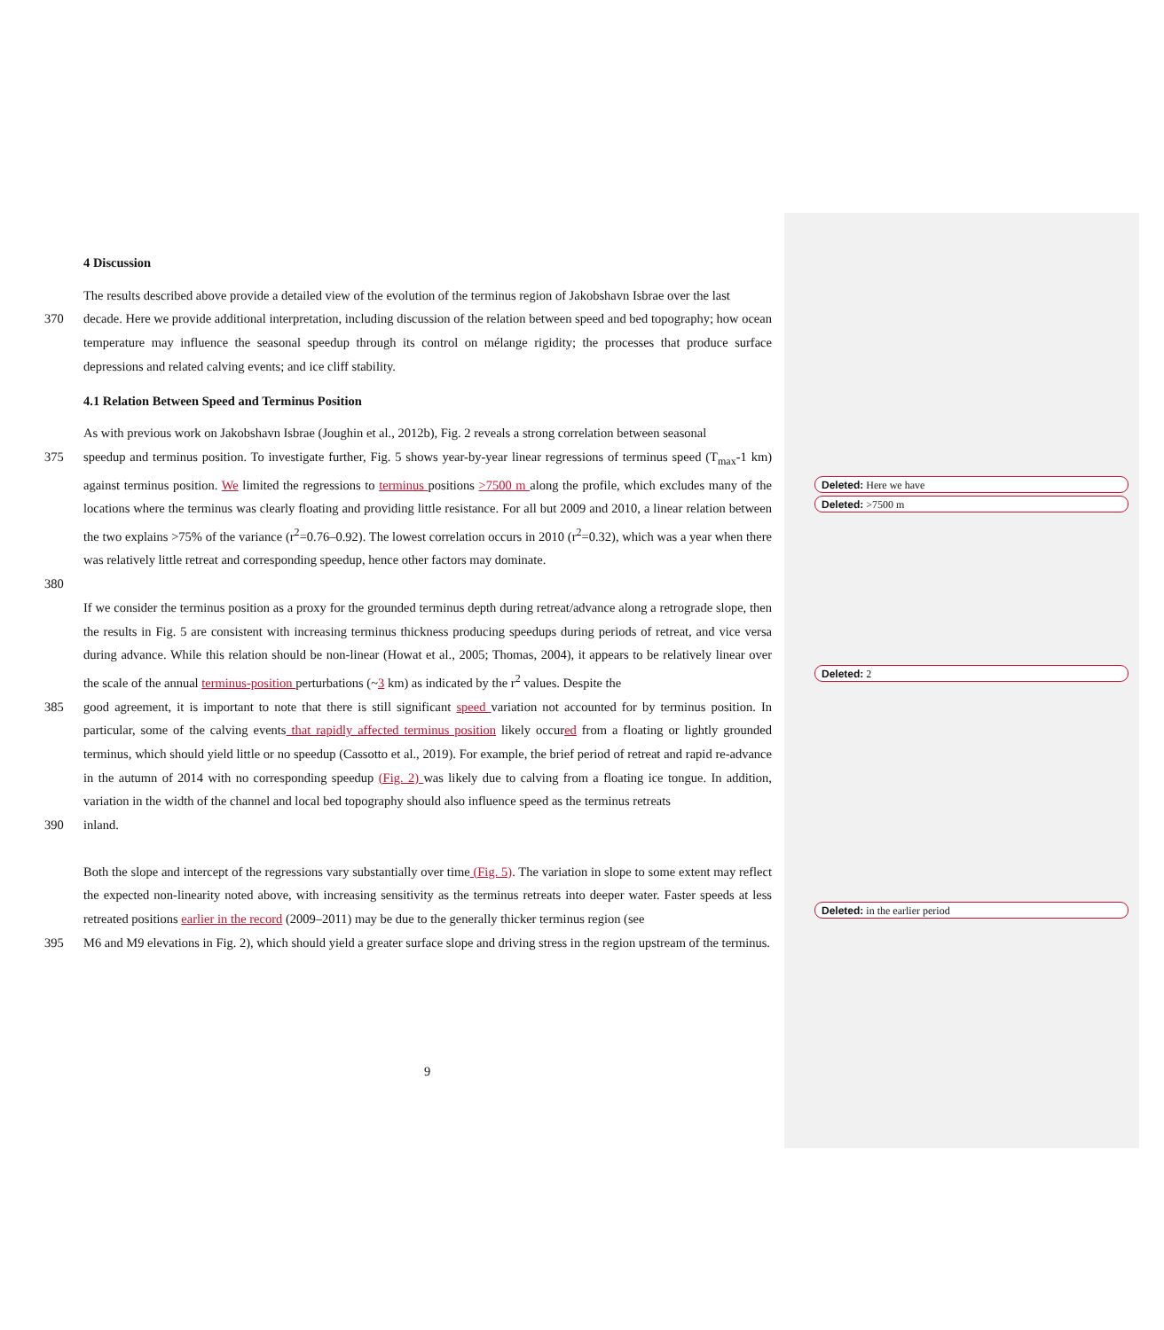4 Discussion
The results described above provide a detailed view of the evolution of the terminus region of Jakobshavn Isbrae over the last
370 decade. Here we provide additional interpretation, including discussion of the relation between speed and bed topography; how ocean temperature may influence the seasonal speedup through its control on mélange rigidity; the processes that produce surface depressions and related calving events; and ice cliff stability.
4.1 Relation Between Speed and Terminus Position
As with previous work on Jakobshavn Isbrae (Joughin et al., 2012b), Fig. 2 reveals a strong correlation between seasonal
375 speedup and terminus position. To investigate further, Fig. 5 shows year-by-year linear regressions of terminus speed (T<sub>max</sub>-1 km) against terminus position. We limited the regressions to terminus positions >7500 m along the profile, which excludes many of the locations where the terminus was clearly floating and providing little resistance. For all but 2009 and 2010, a linear relation between the two explains >75% of the variance (r<sup>2</sup>=0.76–0.92). The lowest correlation occurs in 2010 (r<sup>2</sup>=0.32), which was a year when there was relatively little retreat and corresponding speedup, hence other factors may dominate.
380
If we consider the terminus position as a proxy for the grounded terminus depth during retreat/advance along a retrograde slope, then the results in Fig. 5 are consistent with increasing terminus thickness producing speedups during periods of retreat, and vice versa during advance. While this relation should be non-linear (Howat et al., 2005; Thomas, 2004), it appears to be relatively linear over the scale of the annual terminus-position perturbations (~3 km) as indicated by the r<sup>2</sup> values. Despite the
385 good agreement, it is important to note that there is still significant speed variation not accounted for by terminus position. In particular, some of the calving events that rapidly affected terminus position likely occured from a floating or lightly grounded terminus, which should yield little or no speedup (Cassotto et al., 2019). For example, the brief period of retreat and rapid re-advance in the autumn of 2014 with no corresponding speedup (Fig. 2) was likely due to calving from a floating ice tongue. In addition, variation in the width of the channel and local bed topography should also influence speed as the terminus retreats
390 inland.
Both the slope and intercept of the regressions vary substantially over time (Fig. 5). The variation in slope to some extent may reflect the expected non-linearity noted above, with increasing sensitivity as the terminus retreats into deeper water. Faster speeds at less retreated positions earlier in the record (2009–2011) may be due to the generally thicker terminus region (see
395 M6 and M9 elevations in Fig. 2), which should yield a greater surface slope and driving stress in the region upstream of the terminus.
Deleted: Here we have
Deleted: >7500 m
Deleted: 2
Deleted: in the earlier period
9